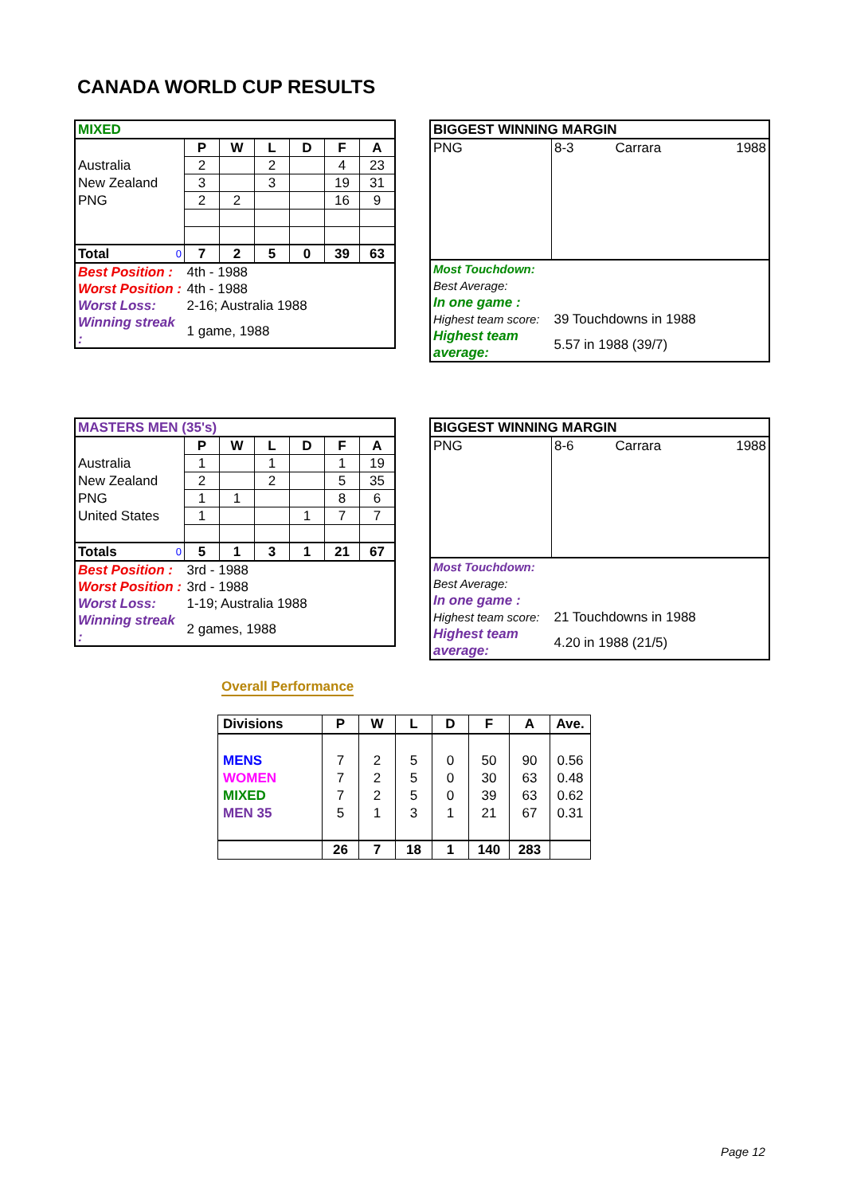CANADA WORLD CUP RESULTS
| MIXED | | | | | | |
| | P | W | L | D | F | A |
| Australia | 2 | | 2 | | 4 | 23 |
| New Zealand | 3 | | 3 | | 19 | 31 |
| PNG | 2 | 2 | | | 16 | 9 |
| Total 0 | 7 | 2 | 5 | 0 | 39 | 63 |
| Best Position : | 4th - 1988 | | | | | |
| Worst Position : | 4th - 1988 | | | | | |
| Worst Loss: | 2-16; Australia 1988 | | | | | |
| Winning streak : | 1 game, 1988 | | | | | |
| BIGGEST WINNING MARGIN | |
| PNG | 8-3 Carrara 1988 |
| Most Touchdown: | |
| Best Average: | |
| In one game : | |
| Highest team score: | 39 Touchdowns in 1988 |
| Highest team average: | 5.57 in 1988 (39/7) |
| MASTERS MEN (35's) | | | | | | |
| | P | W | L | D | F | A |
| Australia | 1 | | 1 | | 1 | 19 |
| New Zealand | 2 | | 2 | | 5 | 35 |
| PNG | 1 | 1 | | | 8 | 6 |
| United States | 1 | | | 1 | 7 | 7 |
| Totals 0 | 5 | 1 | 3 | 1 | 21 | 67 |
| Best Position : | 3rd - 1988 | | | | | |
| Worst Position : | 3rd - 1988 | | | | | |
| Worst Loss: | 1-19; Australia 1988 | | | | | |
| Winning streak : | 2 games, 1988 | | | | | |
| BIGGEST WINNING MARGIN | |
| PNG | 8-6 Carrara 1988 |
| Most Touchdown: | |
| Best Average: | |
| In one game : | |
| Highest team score: | 21 Touchdowns in 1988 |
| Highest team average: | 4.20 in 1988 (21/5) |
Overall Performance
| Divisions | P | W | L | D | F | A | Ave. |
| --- | --- | --- | --- | --- | --- | --- | --- |
| MENS | 7 | 2 | 5 | 0 | 50 | 90 | 0.56 |
| WOMEN | 7 | 2 | 5 | 0 | 30 | 63 | 0.48 |
| MIXED | 7 | 2 | 5 | 0 | 39 | 63 | 0.62 |
| MEN 35 | 5 | 1 | 3 | 1 | 21 | 67 | 0.31 |
| | 26 | 7 | 18 | 1 | 140 | 283 | |
Page 12